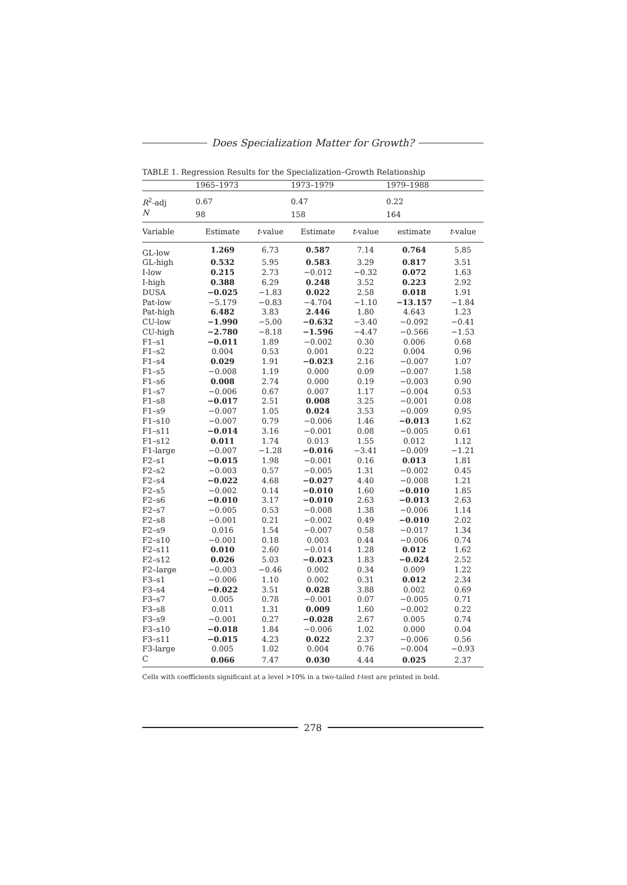Does Specialization Matter for Growth?
TABLE 1. Regression Results for the Specialization–Growth Relationship
| | 1965–1973 | | 1973–1979 | | 1979–1988 | |
| --- | --- | --- | --- | --- | --- | --- |
| R<sup>2</sup>-adj | 0.67 | | 0.47 | | 0.22 | |
| N | 98 | | 158 | | 164 | |
| Variable | Estimate | t -value | Estimate | t -value | estimate | t -value |
| GL-low | 1.269 | 6.73 | 0.587 | 7.14 | 0.764 | 5.85 |
| GL-high | 0.532 | 5.95 | 0.583 | 3.29 | 0.817 | 3.51 |
| I-low | 0.215 | 2.73 | −0.012 | −0.32 | 0.072 | 1.63 |
| I-high | 0.388 | 6.29 | 0.248 | 3.52 | 0.223 | 2.92 |
| DUSA | −0.025 | −1.83 | 0.022 | 2.58 | 0.018 | 1.91 |
| Pat-low | −5.179 | −0.83 | −4.704 | −1.10 | −13.157 | −1.84 |
| Pat-high | 6.482 | 3.83 | 2.446 | 1.80 | 4.643 | 1.23 |
| CU-low | −1.990 | −5.00 | −0.632 | −3.40 | −0.092 | −0.41 |
| CU-high | −2.780 | −8.18 | −1.596 | −4.47 | −0.566 | −1.53 |
| F1–s1 | −0.011 | 1.89 | −0.002 | 0.30 | 0.006 | 0.68 |
| F1–s2 | 0.004 | 0.53 | 0.001 | 0.22 | 0.004 | 0.96 |
| F1–s4 | 0.029 | 1.91 | −0.023 | 2.16 | −0.007 | 1.07 |
| F1–s5 | −0.008 | 1.19 | 0.000 | 0.09 | −0.007 | 1.58 |
| F1–s6 | 0.008 | 2.74 | 0.000 | 0.19 | −0.003 | 0.90 |
| F1–s7 | −0.006 | 0.67 | 0.007 | 1.17 | −0.004 | 0.53 |
| F1–s8 | −0.017 | 2.51 | 0.008 | 3.25 | −0.001 | 0.08 |
| F1–s9 | −0.007 | 1.05 | 0.024 | 3.53 | −0.009 | 0.95 |
| F1–s10 | −0.007 | 0.79 | −0.006 | 1.46 | −0.013 | 1.62 |
| F1–s11 | −0.014 | 3.16 | −0.001 | 0.08 | −0.005 | 0.61 |
| F1–s12 | 0.011 | 1.74 | 0.013 | 1.55 | 0.012 | 1.12 |
| F1-large | −0.007 | −1.28 | −0.016 | −3.41 | −0.009 | −1.21 |
| F2–s1 | −0.015 | 1.98 | −0.001 | 0.16 | 0.013 | 1.81 |
| F2–s2 | −0.003 | 0.57 | −0.005 | 1.31 | −0.002 | 0.45 |
| F2–s4 | −0.022 | 4.68 | −0.027 | 4.40 | −0.008 | 1.21 |
| F2–s5 | −0.002 | 0.14 | −0.010 | 1.60 | −0.010 | 1.85 |
| F2–s6 | −0.010 | 3.17 | −0.010 | 2.63 | −0.013 | 2.63 |
| F2–s7 | −0.005 | 0.53 | −0.008 | 1.38 | −0.006 | 1.14 |
| F2–s8 | −0.001 | 0.21 | −0.002 | 0.49 | −0.010 | 2.02 |
| F2–s9 | 0.016 | 1.54 | −0.007 | 0.58 | −0.017 | 1.34 |
| F2–s10 | −0.001 | 0.18 | 0.003 | 0.44 | −0.006 | 0.74 |
| F2–s11 | 0.010 | 2.60 | −0.014 | 1.28 | 0.012 | 1.62 |
| F2–s12 | 0.026 | 5.03 | −0.023 | 1.83 | −0.024 | 2.52 |
| F2–large | −0.003 | −0.46 | 0.002 | 0.34 | 0.009 | 1.22 |
| F3–s1 | −0.006 | 1.10 | 0.002 | 0.31 | 0.012 | 2.34 |
| F3–s4 | −0.022 | 3.51 | 0.028 | 3.88 | 0.002 | 0.69 |
| F3–s7 | 0.005 | 0.78 | −0.001 | 0.07 | −0.005 | 0.71 |
| F3–s8 | 0.011 | 1.31 | 0.009 | 1.60 | −0.002 | 0.22 |
| F3–s9 | −0.001 | 0.27 | −0.028 | 2.67 | 0.005 | 0.74 |
| F3–s10 | −0.018 | 1.84 | −0.006 | 1.02 | 0.000 | 0.04 |
| F3–s11 | −0.015 | 4.23 | 0.022 | 2.37 | −0.006 | 0.56 |
| F3-large | 0.005 | 1.02 | 0.004 | 0.76 | −0.004 | −0.93 |
| C | 0.066 | 7.47 | 0.030 | 4.44 | 0.025 | 2.37 |
Cells with coefficients significant at a level >10% in a two-tailed t-test are printed in bold.
278